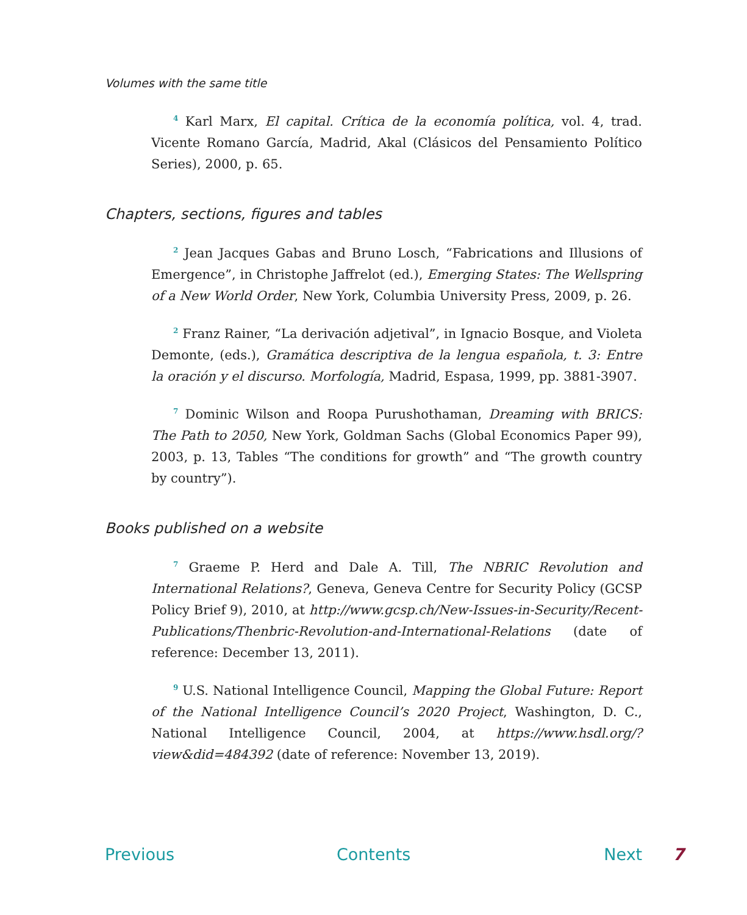Volumes with the same title
<sup>4</sup> Karl Marx, El capital. Crítica de la economía política, vol. 4, trad. Vicente Romano García, Madrid, Akal (Clásicos del Pensamiento Político Series), 2000, p. 65.
Chapters, sections, figures and tables
<sup>2</sup> Jean Jacques Gabas and Bruno Losch, “Fabrications and Illusions of Emergence”, in Christophe Jaffrelot (ed.), Emerging States: The Wellspring of a New World Order, New York, Columbia University Press, 2009, p. 26.
<sup>2</sup> Franz Rainer, “La derivación adjetival”, in Ignacio Bosque, and Violeta Demonte, (eds.), Gramática descriptiva de la lengua española, t. 3: Entre la oración y el discurso. Morfología, Madrid, Espasa, 1999, pp. 3881-3907.
<sup>7</sup> Dominic Wilson and Roopa Purushothaman, Dreaming with BRICS: The Path to 2050, New York, Goldman Sachs (Global Economics Paper 99), 2003, p. 13, Tables “The conditions for growth” and “The growth country by country”).
Books published on a website
<sup>7</sup> Graeme P. Herd and Dale A. Till, The NBRIC Revolution and International Relations?, Geneva, Geneva Centre for Security Policy (GCSP Policy Brief 9), 2010, at http://www.gcsp.ch/New-Issues-in-Security/Recent-Publications/Thenbric-Revolution-and-International-Relations (date of reference: December 13, 2011).
<sup>9</sup> U.S. National Intelligence Council, Mapping the Global Future: Report of the National Intelligence Council’s 2020 Project, Washington, D. C., National Intelligence Council, 2004, at https://www.hsdl.org/?view&did=484392 (date of reference: November 13, 2019).
Previous Contents Next 7